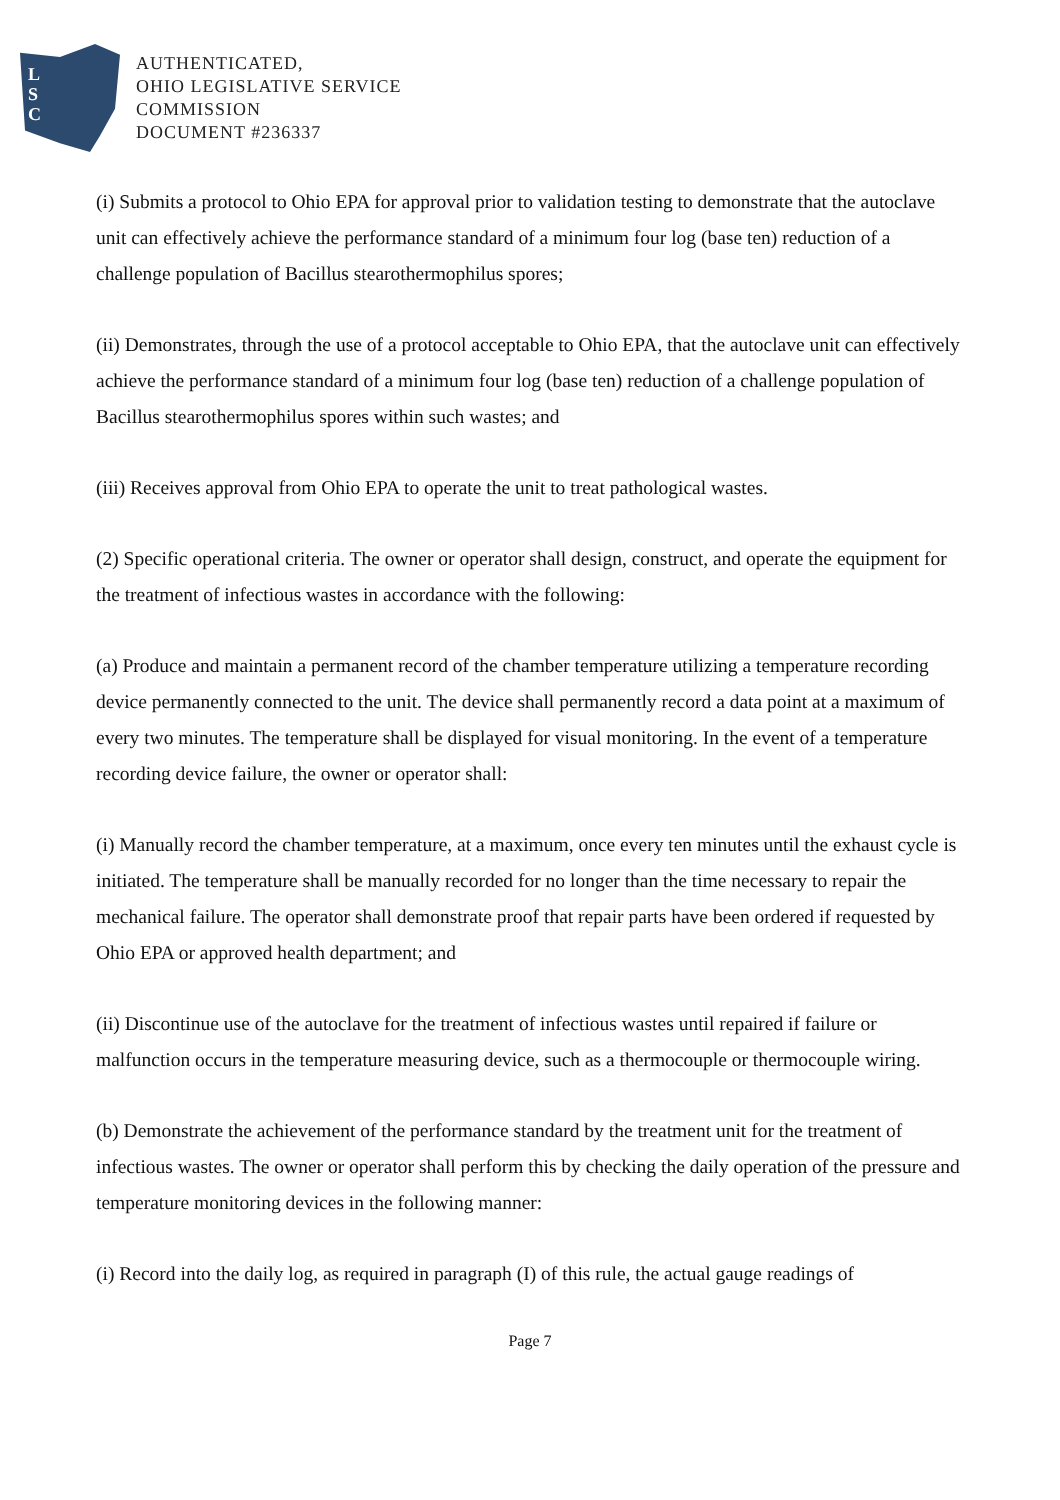L
S
C
AUTHENTICATED,
OHIO LEGISLATIVE SERVICE
COMMISSION
DOCUMENT #236337
(i) Submits a protocol to Ohio EPA for approval prior to validation testing to demonstrate that the autoclave unit can effectively achieve the performance standard of a minimum four log (base ten) reduction of a challenge population of Bacillus stearothermophilus spores;
(ii) Demonstrates, through the use of a protocol acceptable to Ohio EPA, that the autoclave unit can effectively achieve the performance standard of a minimum four log (base ten) reduction of a challenge population of Bacillus stearothermophilus spores within such wastes; and
(iii) Receives approval from Ohio EPA to operate the unit to treat pathological wastes.
(2) Specific operational criteria. The owner or operator shall design, construct, and operate the equipment for the treatment of infectious wastes in accordance with the following:
(a) Produce and maintain a permanent record of the chamber temperature utilizing a temperature recording device permanently connected to the unit. The device shall permanently record a data point at a maximum of every two minutes. The temperature shall be displayed for visual monitoring. In the event of a temperature recording device failure, the owner or operator shall:
(i) Manually record the chamber temperature, at a maximum, once every ten minutes until the exhaust cycle is initiated. The temperature shall be manually recorded for no longer than the time necessary to repair the mechanical failure. The operator shall demonstrate proof that repair parts have been ordered if requested by Ohio EPA or approved health department; and
(ii) Discontinue use of the autoclave for the treatment of infectious wastes until repaired if failure or malfunction occurs in the temperature measuring device, such as a thermocouple or thermocouple wiring.
(b) Demonstrate the achievement of the performance standard by the treatment unit for the treatment of infectious wastes. The owner or operator shall perform this by checking the daily operation of the pressure and temperature monitoring devices in the following manner:
(i) Record into the daily log, as required in paragraph (I) of this rule, the actual gauge readings of
Page 7